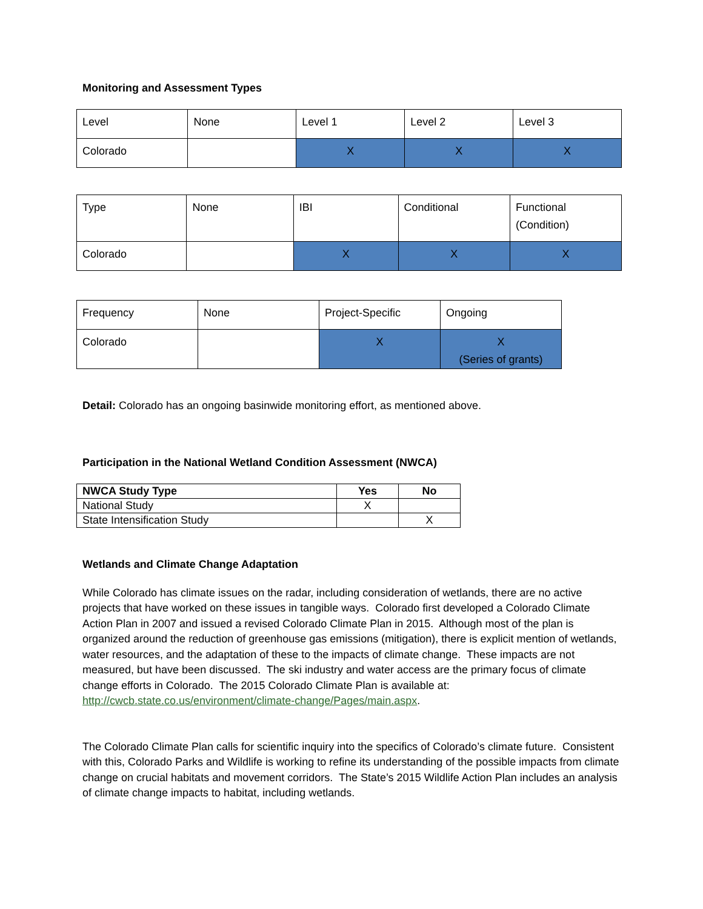Monitoring and Assessment Types
| Level | None | Level 1 | Level 2 | Level 3 |
| Colorado | | X | X | X |
| Type | None | IBI | Conditional | Functional (Condition) |
| Colorado | | X | X | X |
| Frequency | None | Project-Specific | Ongoing |
| Colorado | | X | X (Series of grants) |
Detail: Colorado has an ongoing basinwide monitoring effort, as mentioned above.
Participation in the National Wetland Condition Assessment (NWCA)
| NWCA Study Type | Yes | No |
| --- | --- | --- |
| National Study | X | |
| State Intensification Study | | X |
Wetlands and Climate Change Adaptation
While Colorado has climate issues on the radar, including consideration of wetlands, there are no active projects that have worked on these issues in tangible ways. Colorado first developed a Colorado Climate Action Plan in 2007 and issued a revised Colorado Climate Plan in 2015. Although most of the plan is organized around the reduction of greenhouse gas emissions (mitigation), there is explicit mention of wetlands, water resources, and the adaptation of these to the impacts of climate change. These impacts are not measured, but have been discussed. The ski industry and water access are the primary focus of climate change efforts in Colorado. The 2015 Colorado Climate Plan is available at: http://cwcb.state.co.us/environment/climate-change/Pages/main.aspx.
The Colorado Climate Plan calls for scientific inquiry into the specifics of Colorado’s climate future. Consistent with this, Colorado Parks and Wildlife is working to refine its understanding of the possible impacts from climate change on crucial habitats and movement corridors. The State’s 2015 Wildlife Action Plan includes an analysis of climate change impacts to habitat, including wetlands.